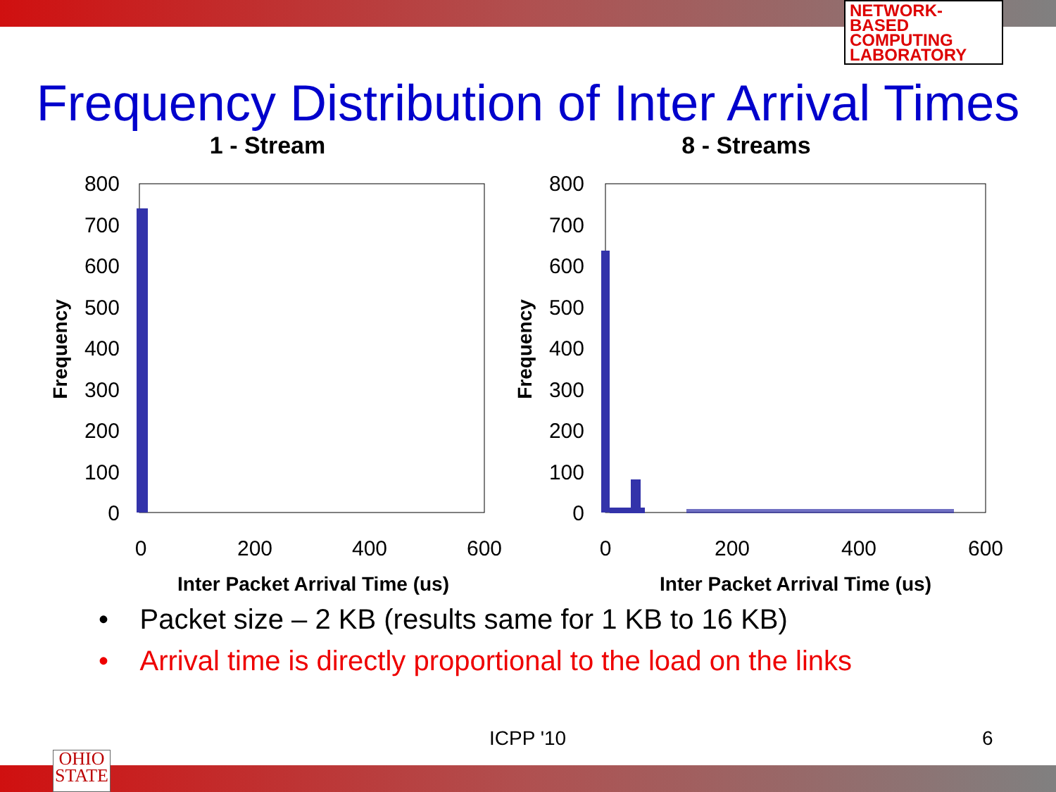NETWORK-BASED
COMPUTING
LABORATORY
Frequency Distribution of Inter Arrival Times
1 - Stream
800
700
600
500
400
300
200
100
0
0
200
400
600
Inter Packet Arrival Time (us)
Frequency
8 - Streams
800
700
600
500
400
300
200
100
0
0
200
400
600
Inter Packet Arrival Time (us)
Frequency
• Packet size – 2 KB (results same for 1 KB to 16 KB)
• Arrival time is directly proportional to the load on the links
ICPP '10 6
OHIO
STATE